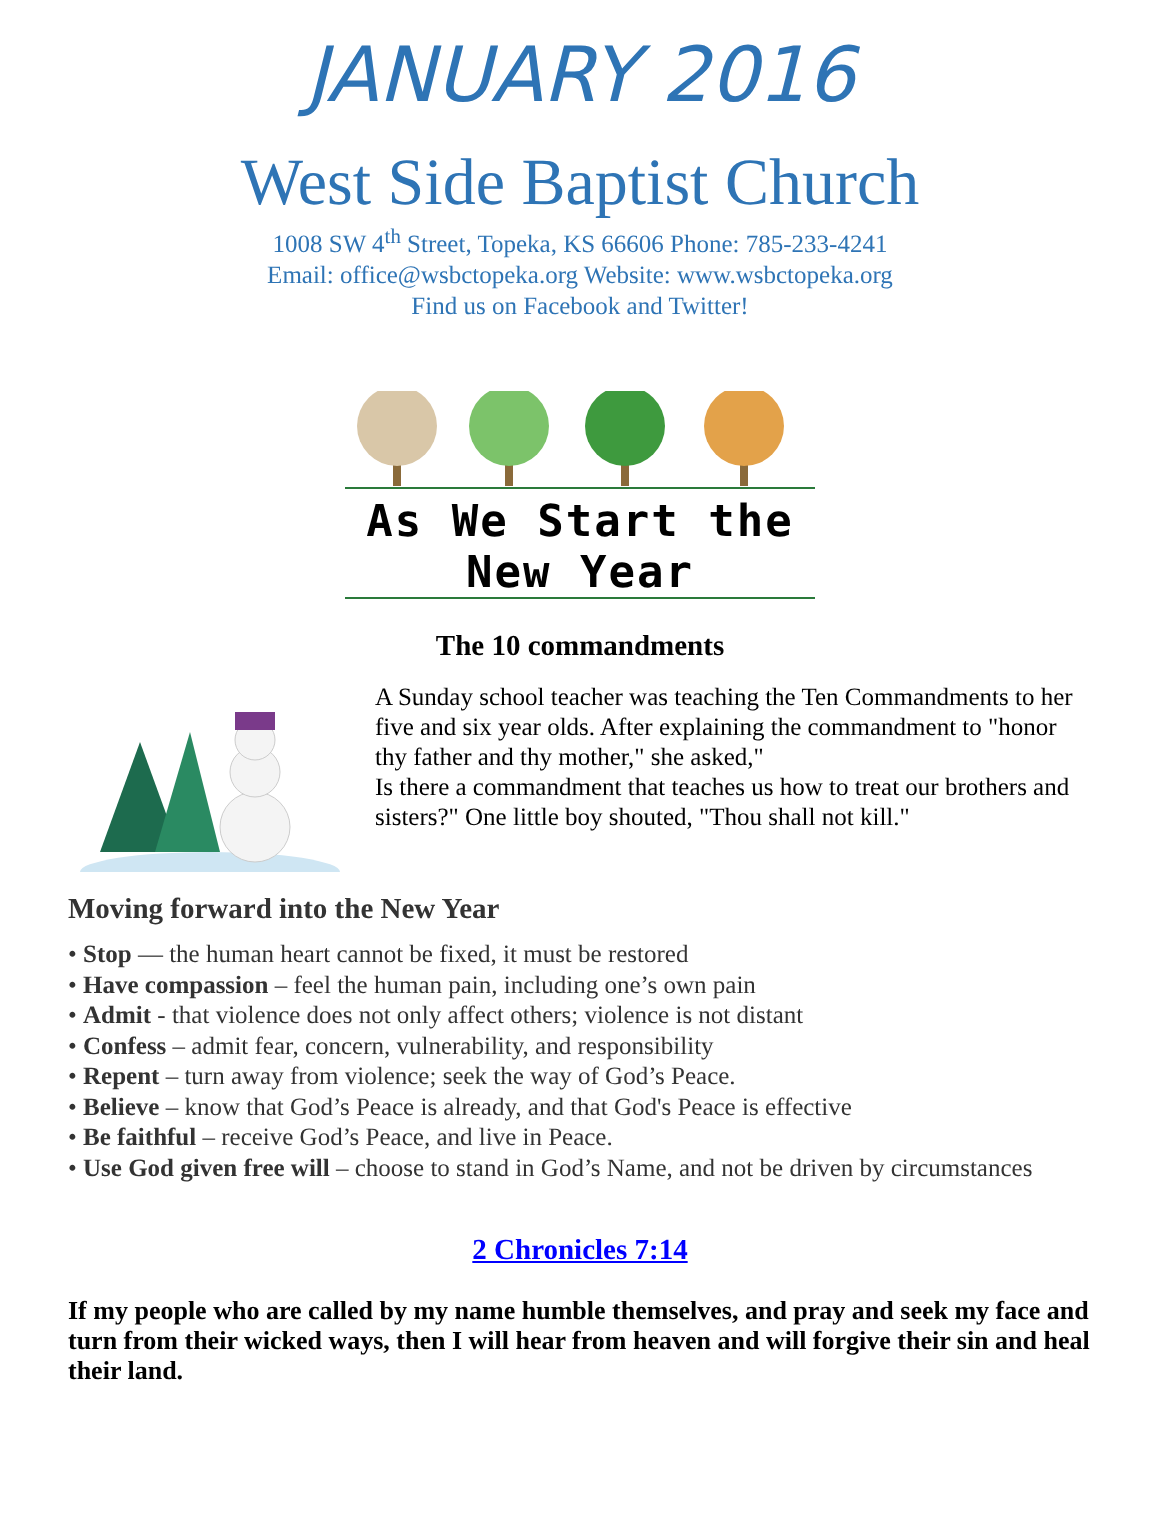JANUARY 2016
West Side Baptist Church
1008 SW 4<sup>th</sup> Street, Topeka, KS 66606 Phone: 785-233-4241
Email: office@wsbctopeka.org Website: www.wsbctopeka.org
Find us on Facebook and Twitter!
As We Start the New Year
The 10 commandments
A Sunday school teacher was teaching the Ten Commandments to her five and six year olds. After explaining the commandment to "honor thy father and thy mother," she asked,"
Is there a commandment that teaches us how to treat our brothers and sisters?" One little boy shouted, "Thou shall not kill."
Moving forward into the New Year
• Stop — the human heart cannot be fixed, it must be restored
• Have compassion – feel the human pain, including one’s own pain
• Admit - that violence does not only affect others; violence is not distant
• Confess – admit fear, concern, vulnerability, and responsibility
• Repent – turn away from violence; seek the way of God’s Peace.
• Believe – know that God’s Peace is already, and that God's Peace is effective
• Be faithful – receive God’s Peace, and live in Peace.
• Use God given free will – choose to stand in God’s Name, and not be driven by circumstances
2 Chronicles 7:14
If my people who are called by my name humble themselves, and pray and seek my face and turn from their wicked ways, then I will hear from heaven and will forgive their sin and heal their land.